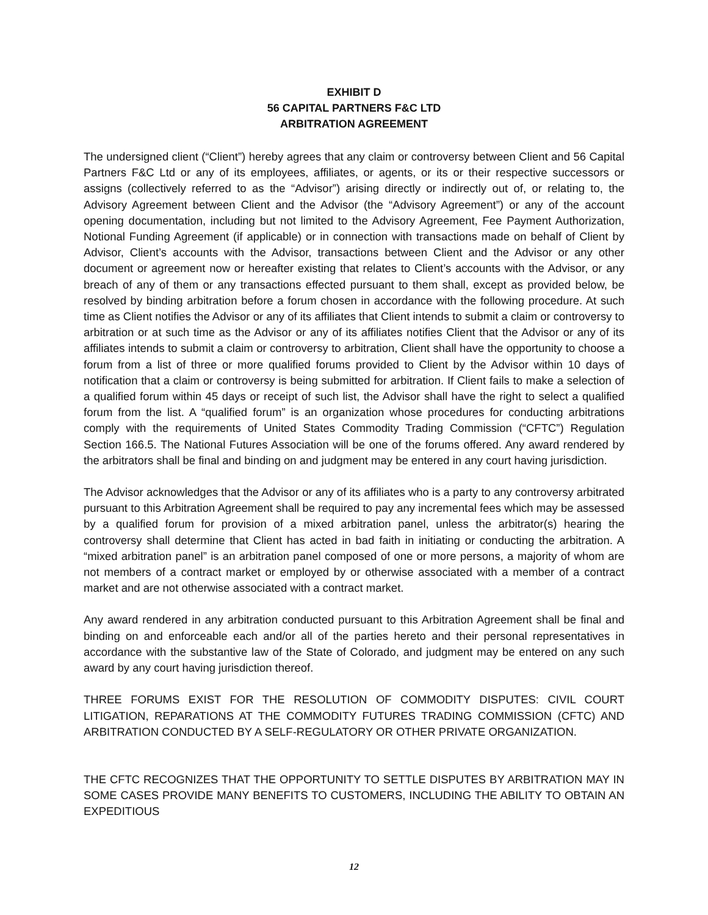EXHIBIT D
56 CAPITAL PARTNERS F&C LTD
ARBITRATION AGREEMENT
The undersigned client (“Client”) hereby agrees that any claim or controversy between Client and 56 Capital Partners F&C Ltd or any of its employees, affiliates, or agents, or its or their respective successors or assigns (collectively referred to as the “Advisor”) arising directly or indirectly out of, or relating to, the Advisory Agreement between Client and the Advisor (the “Advisory Agreement”) or any of the account opening documentation, including but not limited to the Advisory Agreement, Fee Payment Authorization, Notional Funding Agreement (if applicable) or in connection with transactions made on behalf of Client by Advisor, Client’s accounts with the Advisor, transactions between Client and the Advisor or any other document or agreement now or hereafter existing that relates to Client’s accounts with the Advisor, or any breach of any of them or any transactions effected pursuant to them shall, except as provided below, be resolved by binding arbitration before a forum chosen in accordance with the following procedure. At such time as Client notifies the Advisor or any of its affiliates that Client intends to submit a claim or controversy to arbitration or at such time as the Advisor or any of its affiliates notifies Client that the Advisor or any of its affiliates intends to submit a claim or controversy to arbitration, Client shall have the opportunity to choose a forum from a list of three or more qualified forums provided to Client by the Advisor within 10 days of notification that a claim or controversy is being submitted for arbitration. If Client fails to make a selection of a qualified forum within 45 days or receipt of such list, the Advisor shall have the right to select a qualified forum from the list. A “qualified forum” is an organization whose procedures for conducting arbitrations comply with the requirements of United States Commodity Trading Commission (“CFTC”) Regulation Section 166.5. The National Futures Association will be one of the forums offered. Any award rendered by the arbitrators shall be final and binding on and judgment may be entered in any court having jurisdiction.
The Advisor acknowledges that the Advisor or any of its affiliates who is a party to any controversy arbitrated pursuant to this Arbitration Agreement shall be required to pay any incremental fees which may be assessed by a qualified forum for provision of a mixed arbitration panel, unless the arbitrator(s) hearing the controversy shall determine that Client has acted in bad faith in initiating or conducting the arbitration. A “mixed arbitration panel” is an arbitration panel composed of one or more persons, a majority of whom are not members of a contract market or employed by or otherwise associated with a member of a contract market and are not otherwise associated with a contract market.
Any award rendered in any arbitration conducted pursuant to this Arbitration Agreement shall be final and binding on and enforceable each and/or all of the parties hereto and their personal representatives in accordance with the substantive law of the State of Colorado, and judgment may be entered on any such award by any court having jurisdiction thereof.
THREE FORUMS EXIST FOR THE RESOLUTION OF COMMODITY DISPUTES: CIVIL COURT LITIGATION, REPARATIONS AT THE COMMODITY FUTURES TRADING COMMISSION (CFTC) AND ARBITRATION CONDUCTED BY A SELF-REGULATORY OR OTHER PRIVATE ORGANIZATION.
THE CFTC RECOGNIZES THAT THE OPPORTUNITY TO SETTLE DISPUTES BY ARBITRATION MAY IN SOME CASES PROVIDE MANY BENEFITS TO CUSTOMERS, INCLUDING THE ABILITY TO OBTAIN AN EXPEDITIOUS
12